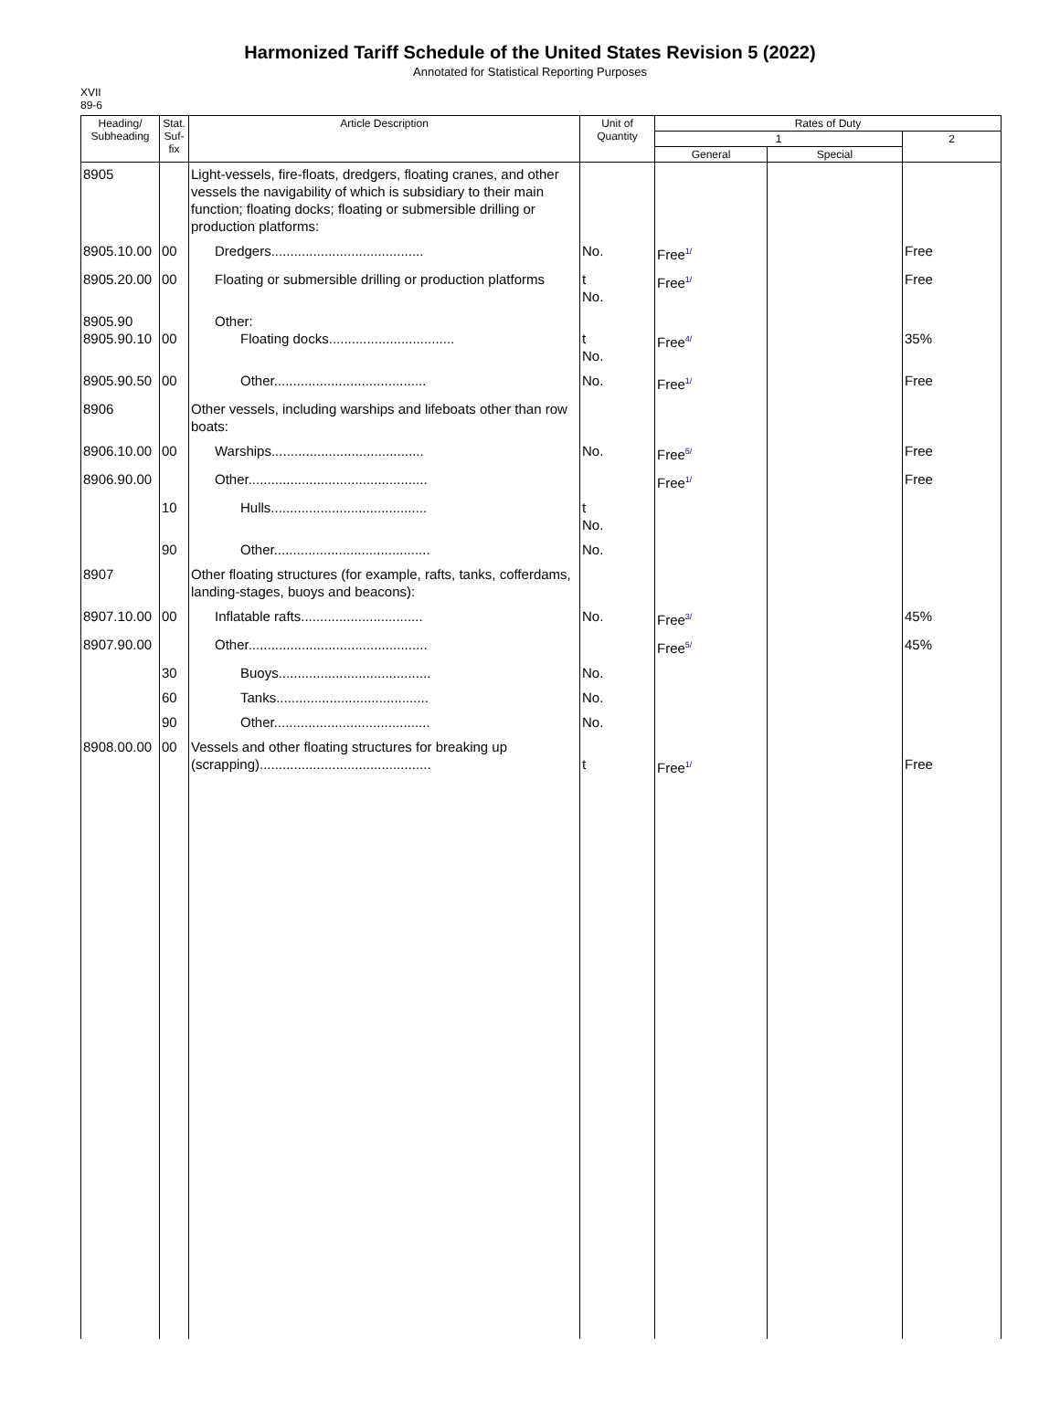Harmonized Tariff Schedule of the United States Revision 5 (2022)
Annotated for Statistical Reporting Purposes
XVII
89-6
| Heading/ Subheading | Stat. Suf- fix | Article Description | Unit of Quantity | Rates of Duty | | |
| --- | --- | --- | --- | --- | --- | --- |
| | | | | 1 | | 2 |
| | | | | General | Special | |
| 8905 | | Light-vessels, fire-floats, dredgers, floating cranes, and other vessels the navigability of which is subsidiary to their main function; floating docks; floating or submersible drilling or production platforms: | | | | |
| 8905.10.00 | 00 | Dredgers........................................ | No. | Free<sup>1/</sup> | | Free |
| 8905.20.00 | 00 | Floating or submersible drilling or production platforms | t No. | Free<sup>1/</sup> | | Free |
| 8905.90 8905.90.10 | 00 | Other: Floating docks................................. | t No. | Free<sup>4/</sup> | | 35% |
| 8905.90.50 | 00 | Other........................................ | No. | Free<sup>1/</sup> | | Free |
| 8906 | | Other vessels, including warships and lifeboats other than row boats: | | | | |
| 8906.10.00 | 00 | Warships........................................ | No. | Free<sup>5/</sup> | | Free |
| 8906.90.00 | | Other............................................... | | Free<sup>1/</sup> | | Free |
| | 10 | Hulls......................................... | t No. | | | |
| | 90 | Other......................................... | No. | | | |
| 8907 | | Other floating structures (for example, rafts, tanks, cofferdams, landing-stages, buoys and beacons): | | | | |
| 8907.10.00 | 00 | Inflatable rafts................................ | No. | Free<sup>3/</sup> | | 45% |
| 8907.90.00 | | Other............................................... | | Free<sup>5/</sup> | | 45% |
| | 30 | Buoys........................................ | No. | | | |
| | 60 | Tanks........................................ | No. | | | |
| | 90 | Other......................................... | No. | | | |
| 8908.00.00 | 00 | Vessels and other floating structures for breaking up (scrapping)............................................. | t | Free<sup>1/</sup> | | Free |